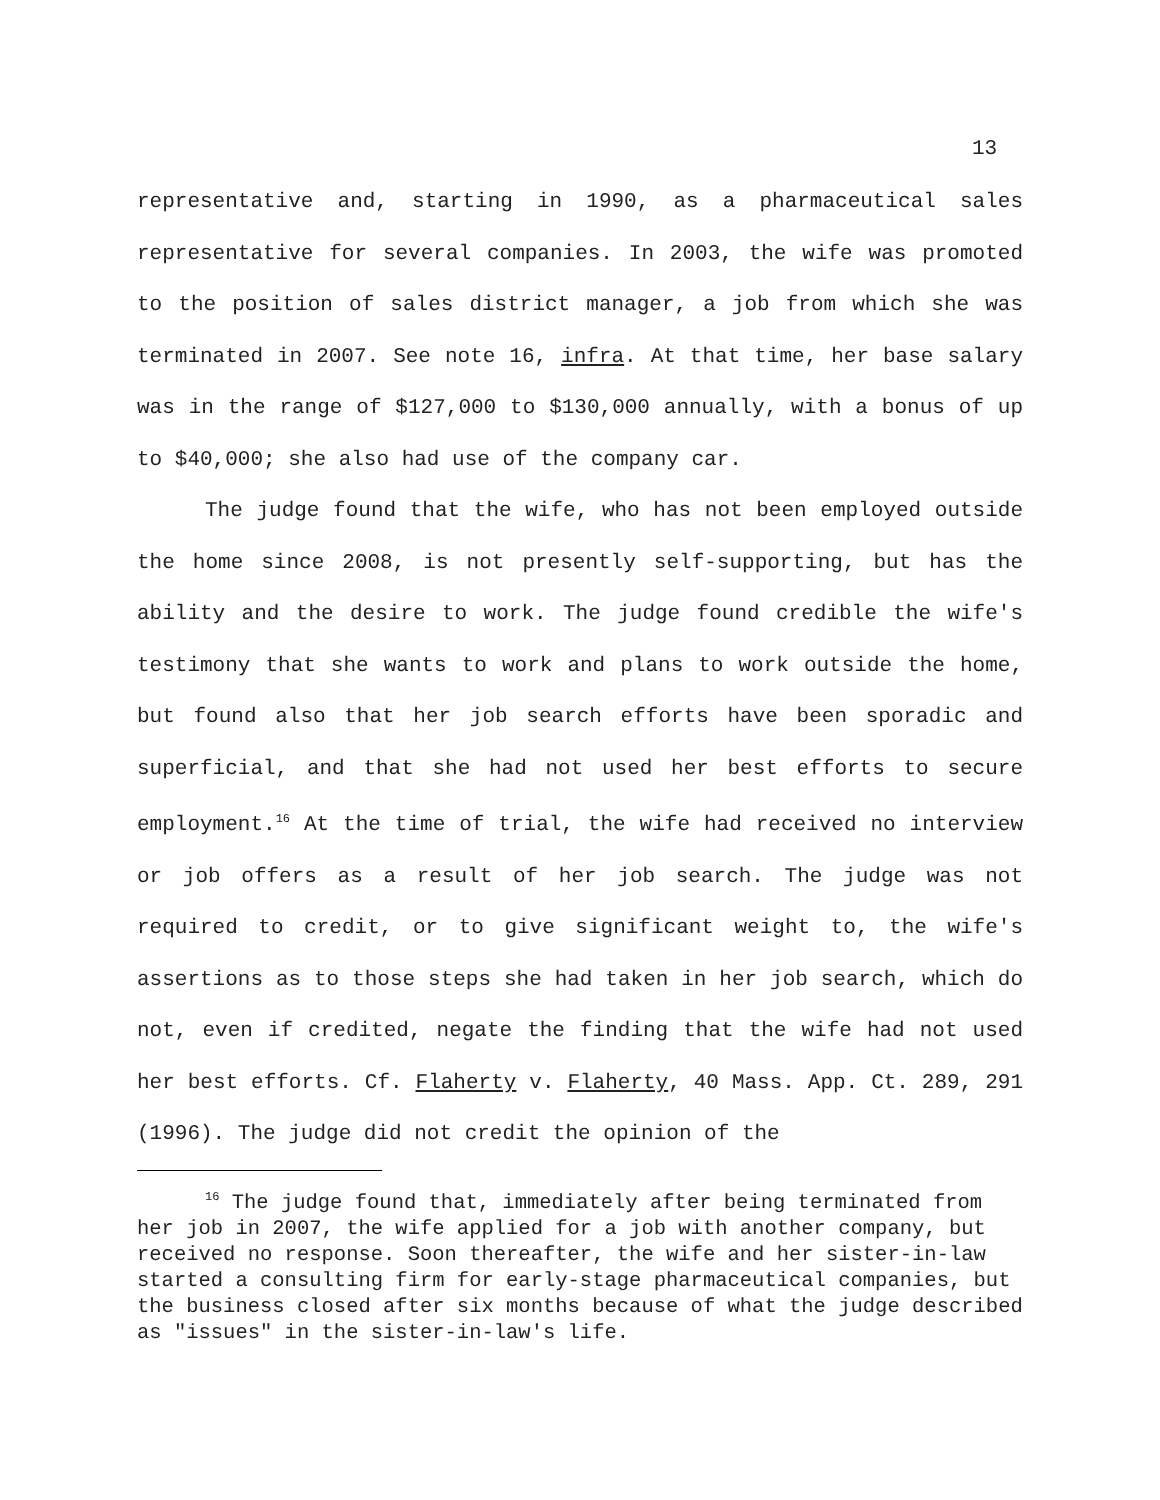13
representative and, starting in 1990, as a pharmaceutical sales representative for several companies. In 2003, the wife was promoted to the position of sales district manager, a job from which she was terminated in 2007. See note 16, infra. At that time, her base salary was in the range of $127,000 to $130,000 annually, with a bonus of up to $40,000; she also had use of the company car.
The judge found that the wife, who has not been employed outside the home since 2008, is not presently self-supporting, but has the ability and the desire to work. The judge found credible the wife's testimony that she wants to work and plans to work outside the home, but found also that her job search efforts have been sporadic and superficial, and that she had not used her best efforts to secure employment.<sup>16</sup> At the time of trial, the wife had received no interview or job offers as a result of her job search. The judge was not required to credit, or to give significant weight to, the wife's assertions as to those steps she had taken in her job search, which do not, even if credited, negate the finding that the wife had not used her best efforts. Cf. Flaherty v. Flaherty, 40 Mass. App. Ct. 289, 291 (1996). The judge did not credit the opinion of the
<sup>16</sup> The judge found that, immediately after being terminated from her job in 2007, the wife applied for a job with another company, but received no response. Soon thereafter, the wife and her sister-in-law started a consulting firm for early-stage pharmaceutical companies, but the business closed after six months because of what the judge described as "issues" in the sister-in-law's life.